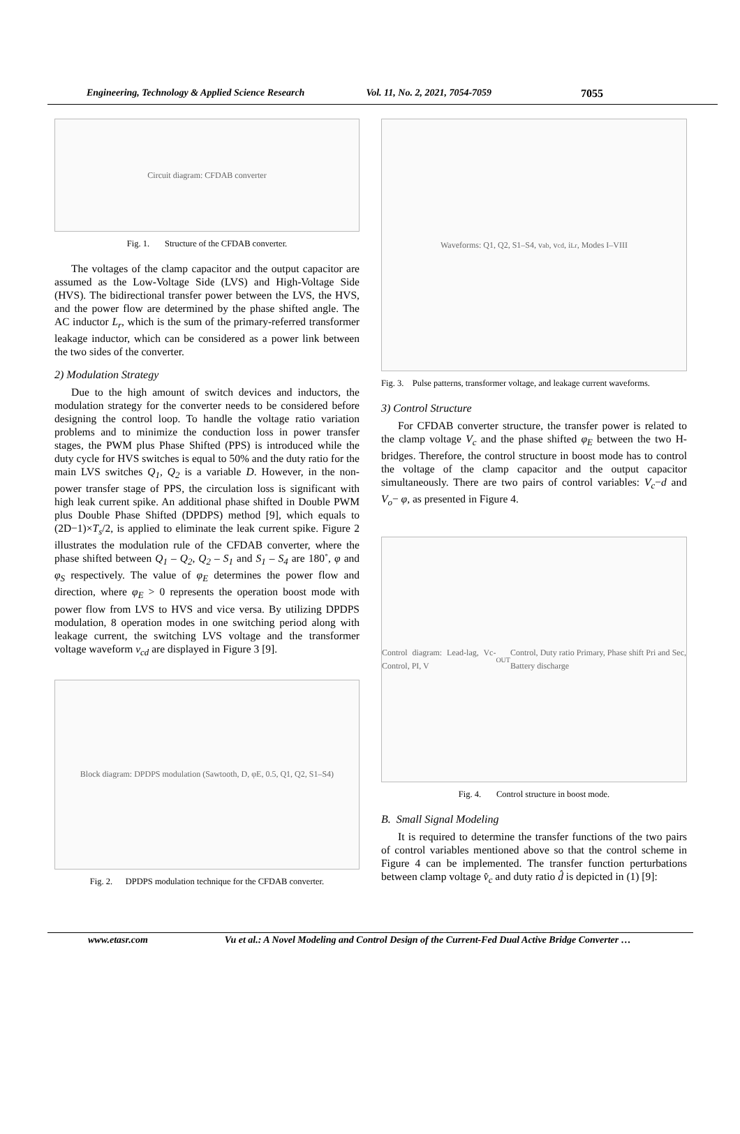Engineering, Technology & Applied Science Research Vol. 11, No. 2, 2021, 7054-7059 7055
Circuit diagram: CFDAB converter
Fig. 1. Structure of the CFDAB converter.
The voltages of the clamp capacitor and the output capacitor are assumed as the Low-Voltage Side (LVS) and High-Voltage Side (HVS). The bidirectional transfer power between the LVS, the HVS, and the power flow are determined by the phase shifted angle. The AC inductor L<sub>r</sub>, which is the sum of the primary-referred transformer leakage inductor, which can be considered as a power link between the two sides of the converter.
2) Modulation Strategy
Due to the high amount of switch devices and inductors, the modulation strategy for the converter needs to be considered before designing the control loop. To handle the voltage ratio variation problems and to minimize the conduction loss in power transfer stages, the PWM plus Phase Shifted (PPS) is introduced while the duty cycle for HVS switches is equal to 50% and the duty ratio for the main LVS switches Q<sub>1</sub>, Q<sub>2</sub> is a variable D. However, in the non-power transfer stage of PPS, the circulation loss is significant with high leak current spike. An additional phase shifted in Double PWM plus Double Phase Shifted (DPDPS) method [9], which equals to (2D−1)×T<sub>s</sub>/2, is applied to eliminate the leak current spike. Figure 2 illustrates the modulation rule of the CFDAB converter, where the phase shifted between Q<sub>1</sub> – Q<sub>2</sub>, Q<sub>2</sub> – S<sub>1</sub> and S<sub>1</sub> – S<sub>4</sub> are 180˚, φ and φ<sub>S</sub> respectively. The value of φ<sub>E</sub> determines the power flow and direction, where φ<sub>E</sub> > 0 represents the operation boost mode with power flow from LVS to HVS and vice versa. By utilizing DPDPS modulation, 8 operation modes in one switching period along with leakage current, the switching LVS voltage and the transformer voltage waveform v<sub>cd</sub> are displayed in Figure 3 [9].
Block diagram: DPDPS modulation (Sawtooth, D, φE, 0.5, Q1, Q2, S1–S4)
Fig. 2. DPDPS modulation technique for the CFDAB converter.
Waveforms: Q1, Q2, S1–S4, v<sub>ab</sub>, v<sub>cd</sub>, i<sub>Lr</sub>, Modes I–VIII
Fig. 3. Pulse patterns, transformer voltage, and leakage current waveforms.
3) Control Structure
For CFDAB converter structure, the transfer power is related to the clamp voltage V<sub>c</sub> and the phase shifted φ<sub>E</sub> between the two H-bridges. Therefore, the control structure in boost mode has to control the voltage of the clamp capacitor and the output capacitor simultaneously. There are two pairs of control variables: V<sub>c</sub>−d and V<sub>o</sub>− φ, as presented in Figure 4.
Control diagram: Lead-lag, Vc-Control, PI, V<sub>OUT</sub> Control, Duty ratio Primary, Phase shift Pri and Sec, Battery discharge
Fig. 4. Control structure in boost mode.
B. Small Signal Modeling
It is required to determine the transfer functions of the two pairs of control variables mentioned above so that the control scheme in Figure 4 can be implemented. The transfer function perturbations between clamp voltage v̂<sub>c</sub> and duty ratio d̂ is depicted in (1) [9]:
www.etasr.com Vu et al.: A Novel Modeling and Control Design of the Current-Fed Dual Active Bridge Converter …